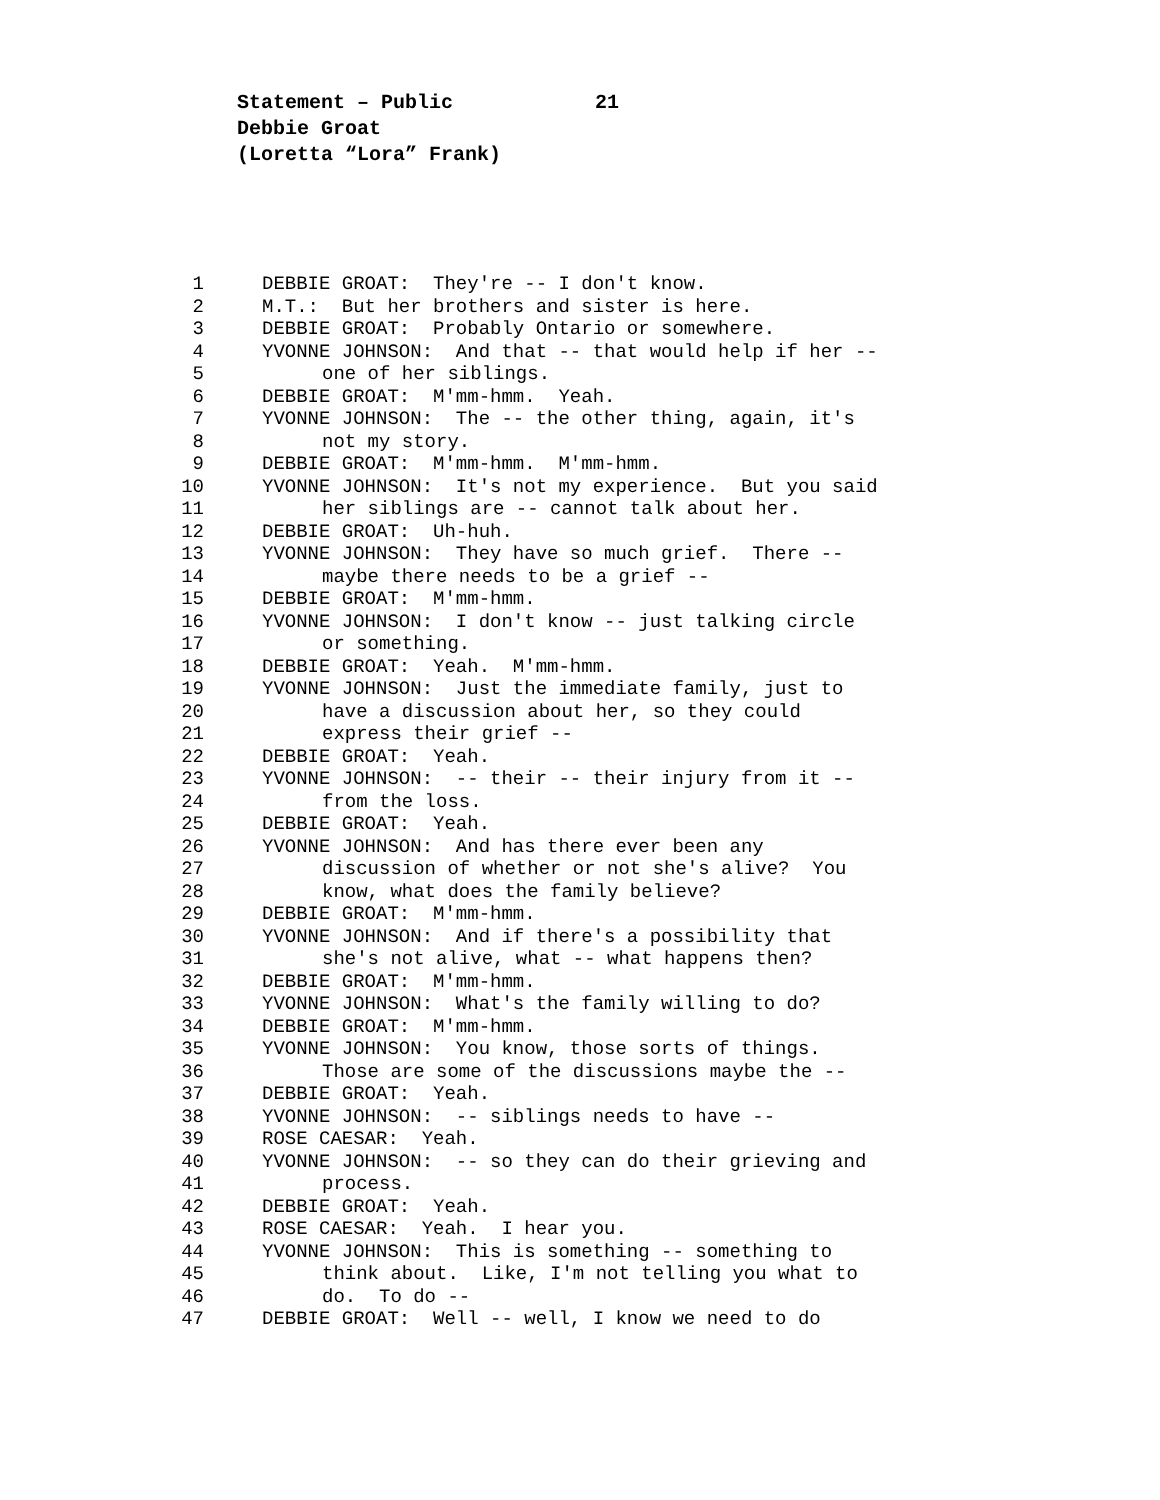Statement – Public 21
Debbie Groat
(Loretta “Lora” Frank)
1 DEBBIE GROAT: They're -- I don't know.
2 M.T.: But her brothers and sister is here.
3 DEBBIE GROAT: Probably Ontario or somewhere.
4 YVONNE JOHNSON: And that -- that would help if her --
5 one of her siblings.
6 DEBBIE GROAT: M'mm-hmm. Yeah.
7 YVONNE JOHNSON: The -- the other thing, again, it's
8 not my story.
9 DEBBIE GROAT: M'mm-hmm. M'mm-hmm.
10 YVONNE JOHNSON: It's not my experience. But you said
11 her siblings are -- cannot talk about her.
12 DEBBIE GROAT: Uh-huh.
13 YVONNE JOHNSON: They have so much grief. There --
14 maybe there needs to be a grief --
15 DEBBIE GROAT: M'mm-hmm.
16 YVONNE JOHNSON: I don't know -- just talking circle
17 or something.
18 DEBBIE GROAT: Yeah. M'mm-hmm.
19 YVONNE JOHNSON: Just the immediate family, just to
20 have a discussion about her, so they could
21 express their grief --
22 DEBBIE GROAT: Yeah.
23 YVONNE JOHNSON: -- their -- their injury from it --
24 from the loss.
25 DEBBIE GROAT: Yeah.
26 YVONNE JOHNSON: And has there ever been any
27 discussion of whether or not she's alive? You
28 know, what does the family believe?
29 DEBBIE GROAT: M'mm-hmm.
30 YVONNE JOHNSON: And if there's a possibility that
31 she's not alive, what -- what happens then?
32 DEBBIE GROAT: M'mm-hmm.
33 YVONNE JOHNSON: What's the family willing to do?
34 DEBBIE GROAT: M'mm-hmm.
35 YVONNE JOHNSON: You know, those sorts of things.
36 Those are some of the discussions maybe the --
37 DEBBIE GROAT: Yeah.
38 YVONNE JOHNSON: -- siblings needs to have --
39 ROSE CAESAR: Yeah.
40 YVONNE JOHNSON: -- so they can do their grieving and
41 process.
42 DEBBIE GROAT: Yeah.
43 ROSE CAESAR: Yeah. I hear you.
44 YVONNE JOHNSON: This is something -- something to
45 think about. Like, I'm not telling you what to
46 do. To do --
47 DEBBIE GROAT: Well -- well, I know we need to do